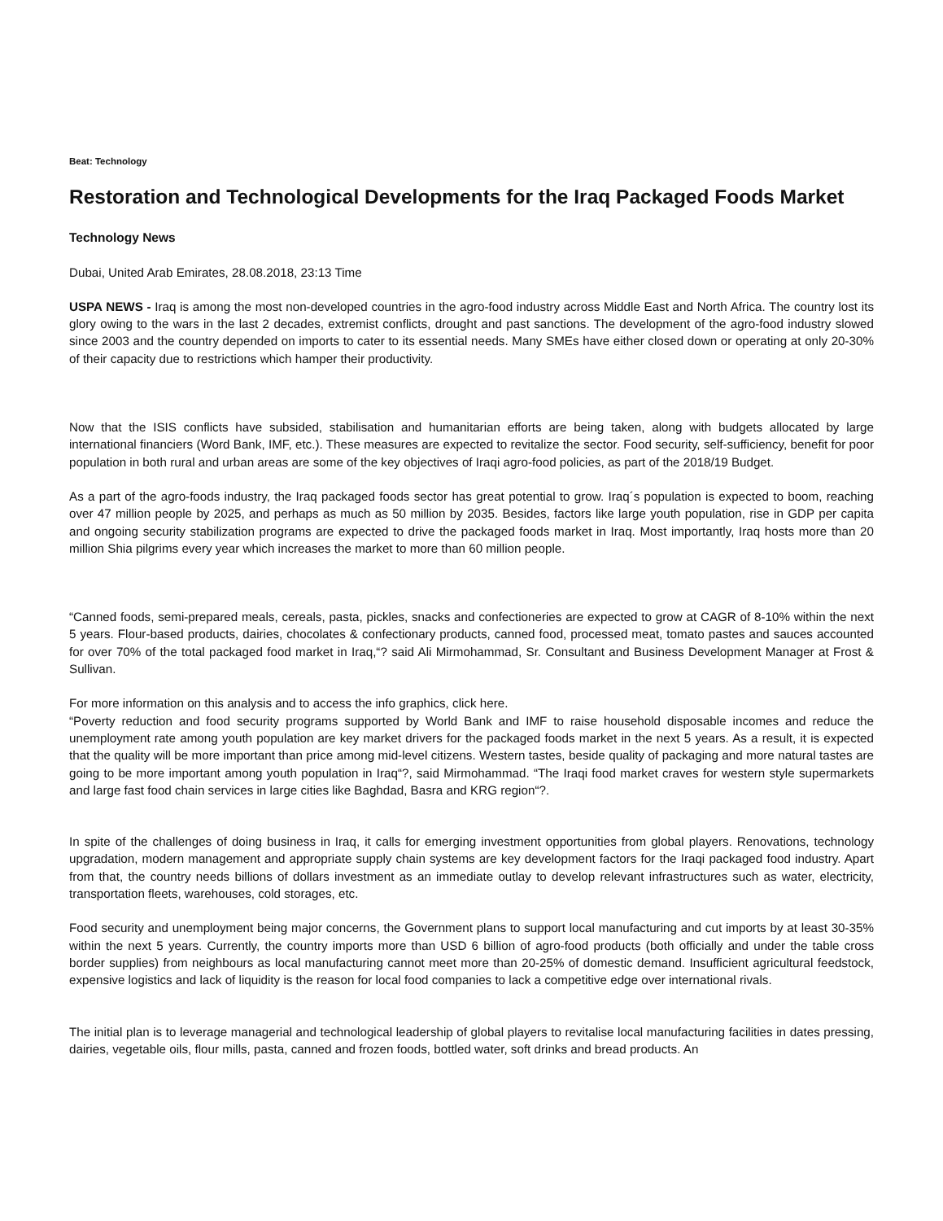Beat: Technology
Restoration and Technological Developments for the Iraq Packaged Foods Market
Technology News
Dubai, United Arab Emirates, 28.08.2018, 23:13 Time
USPA NEWS - Iraq is among the most non-developed countries in the agro-food industry across Middle East and North Africa. The country lost its glory owing to the wars in the last 2 decades, extremist conflicts, drought and past sanctions. The development of the agro-food industry slowed since 2003 and the country depended on imports to cater to its essential needs. Many SMEs have either closed down or operating at only 20-30% of their capacity due to restrictions which hamper their productivity.
Now that the ISIS conflicts have subsided, stabilisation and humanitarian efforts are being taken, along with budgets allocated by large international financiers (Word Bank, IMF, etc.). These measures are expected to revitalize the sector. Food security, self-sufficiency, benefit for poor population in both rural and urban areas are some of the key objectives of Iraqi agro-food policies, as part of the 2018/19 Budget.
As a part of the agro-foods industry, the Iraq packaged foods sector has great potential to grow. Iraq´s population is expected to boom, reaching over 47 million people by 2025, and perhaps as much as 50 million by 2035. Besides, factors like large youth population, rise in GDP per capita and ongoing security stabilization programs are expected to drive the packaged foods market in Iraq. Most importantly, Iraq hosts more than 20 million Shia pilgrims every year which increases the market to more than 60 million people.
“Canned foods, semi-prepared meals, cereals, pasta, pickles, snacks and confectioneries are expected to grow at CAGR of 8-10% within the next 5 years. Flour-based products, dairies, chocolates & confectionary products, canned food, processed meat, tomato pastes and sauces accounted for over 70% of the total packaged food market in Iraq,“? said Ali Mirmohammad, Sr. Consultant and Business Development Manager at Frost & Sullivan.
For more information on this analysis and to access the info graphics, click here.
“Poverty reduction and food security programs supported by World Bank and IMF to raise household disposable incomes and reduce the unemployment rate among youth population are key market drivers for the packaged foods market in the next 5 years. As a result, it is expected that the quality will be more important than price among mid-level citizens. Western tastes, beside quality of packaging and more natural tastes are going to be more important among youth population in Iraq“?, said Mirmohammad. “The Iraqi food market craves for western style supermarkets and large fast food chain services in large cities like Baghdad, Basra and KRG region“?.
In spite of the challenges of doing business in Iraq, it calls for emerging investment opportunities from global players. Renovations, technology upgradation, modern management and appropriate supply chain systems are key development factors for the Iraqi packaged food industry. Apart from that, the country needs billions of dollars investment as an immediate outlay to develop relevant infrastructures such as water, electricity, transportation fleets, warehouses, cold storages, etc.
Food security and unemployment being major concerns, the Government plans to support local manufacturing and cut imports by at least 30-35% within the next 5 years. Currently, the country imports more than USD 6 billion of agro-food products (both officially and under the table cross border supplies) from neighbours as local manufacturing cannot meet more than 20-25% of domestic demand. Insufficient agricultural feedstock, expensive logistics and lack of liquidity is the reason for local food companies to lack a competitive edge over international rivals.
The initial plan is to leverage managerial and technological leadership of global players to revitalise local manufacturing facilities in dates pressing, dairies, vegetable oils, flour mills, pasta, canned and frozen foods, bottled water, soft drinks and bread products. An